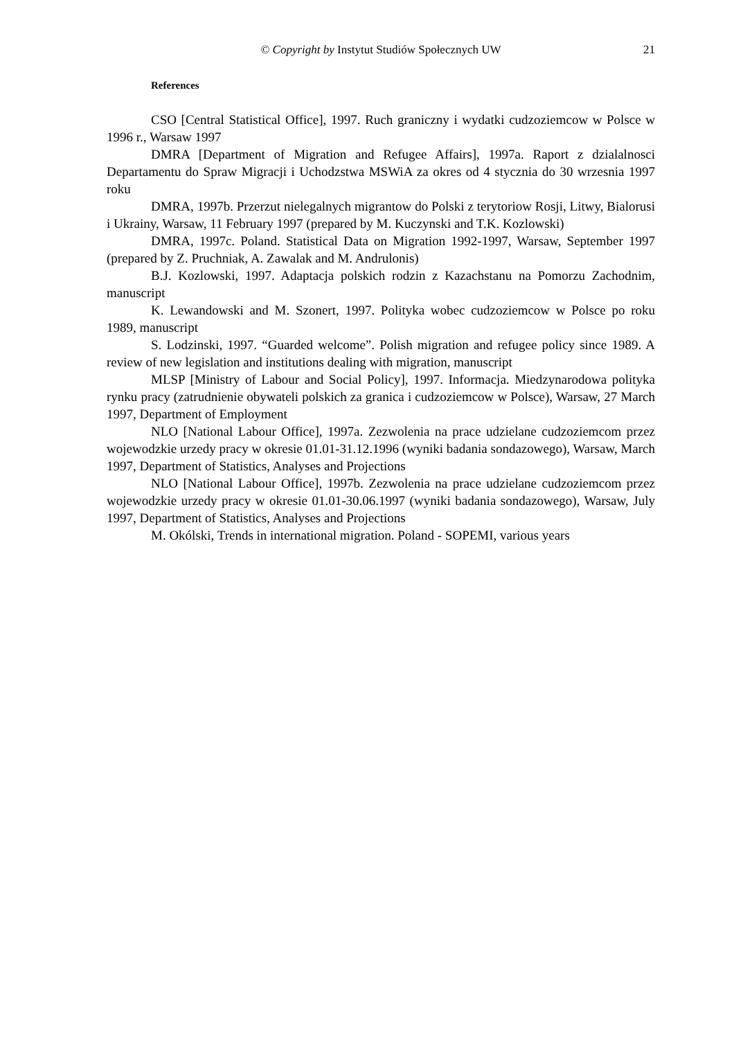© Copyright by Instytut Studiów Społecznych UW
21
References
CSO [Central Statistical Office], 1997. Ruch graniczny i wydatki cudzoziemcow w Polsce w 1996 r., Warsaw 1997
DMRA [Department of Migration and Refugee Affairs], 1997a. Raport z dzialalnosci Departamentu do Spraw Migracji i Uchodzstwa MSWiA za okres od 4 stycznia do 30 wrzesnia 1997 roku
DMRA, 1997b. Przerzut nielegalnych migrantow do Polski z terytoriow Rosji, Litwy, Bialorusi i Ukrainy, Warsaw, 11 February 1997 (prepared by M. Kuczynski and T.K. Kozlowski)
DMRA, 1997c. Poland. Statistical Data on Migration 1992-1997, Warsaw, September 1997 (prepared by Z. Pruchniak, A. Zawalak and M. Andrulonis)
B.J. Kozlowski, 1997. Adaptacja polskich rodzin z Kazachstanu na Pomorzu Zachodnim, manuscript
K. Lewandowski and M. Szonert, 1997. Polityka wobec cudzoziemcow w Polsce po roku 1989, manuscript
S. Lodzinski, 1997. “Guarded welcome”. Polish migration and refugee policy since 1989. A review of new legislation and institutions dealing with migration, manuscript
MLSP [Ministry of Labour and Social Policy], 1997. Informacja. Miedzynarodowa polityka rynku pracy (zatrudnienie obywateli polskich za granica i cudzoziemcow w Polsce), Warsaw, 27 March 1997, Department of Employment
NLO [National Labour Office], 1997a. Zezwolenia na prace udzielane cudzoziemcom przez wojewodzkie urzedy pracy w okresie 01.01-31.12.1996 (wyniki badania sondazowego), Warsaw, March 1997, Department of Statistics, Analyses and Projections
NLO [National Labour Office], 1997b. Zezwolenia na prace udzielane cudzoziemcom przez wojewodzkie urzedy pracy w okresie 01.01-30.06.1997 (wyniki badania sondazowego), Warsaw, July 1997, Department of Statistics, Analyses and Projections
M. Okólski, Trends in international migration. Poland - SOPEMI, various years